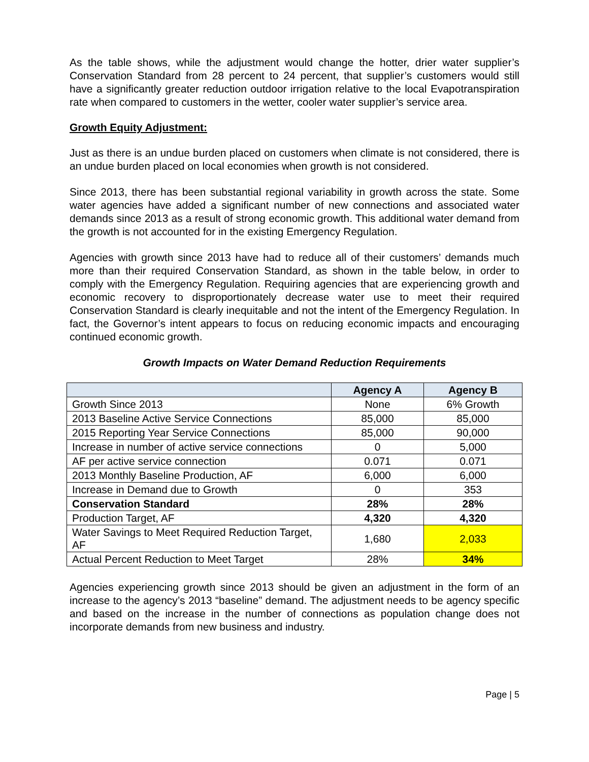As the table shows, while the adjustment would change the hotter, drier water supplier’s Conservation Standard from 28 percent to 24 percent, that supplier’s customers would still have a significantly greater reduction outdoor irrigation relative to the local Evapotranspiration rate when compared to customers in the wetter, cooler water supplier’s service area.
Growth Equity Adjustment:
Just as there is an undue burden placed on customers when climate is not considered, there is an undue burden placed on local economies when growth is not considered.
Since 2013, there has been substantial regional variability in growth across the state. Some water agencies have added a significant number of new connections and associated water demands since 2013 as a result of strong economic growth. This additional water demand from the growth is not accounted for in the existing Emergency Regulation.
Agencies with growth since 2013 have had to reduce all of their customers’ demands much more than their required Conservation Standard, as shown in the table below, in order to comply with the Emergency Regulation. Requiring agencies that are experiencing growth and economic recovery to disproportionately decrease water use to meet their required Conservation Standard is clearly inequitable and not the intent of the Emergency Regulation. In fact, the Governor’s intent appears to focus on reducing economic impacts and encouraging continued economic growth.
Growth Impacts on Water Demand Reduction Requirements
| | Agency A | Agency B |
| --- | --- | --- |
| Growth Since 2013 | None | 6% Growth |
| 2013 Baseline Active Service Connections | 85,000 | 85,000 |
| 2015 Reporting Year Service Connections | 85,000 | 90,000 |
| Increase in number of active service connections | 0 | 5,000 |
| AF per active service connection | 0.071 | 0.071 |
| 2013 Monthly Baseline Production, AF | 6,000 | 6,000 |
| Increase in Demand due to Growth | 0 | 353 |
| Conservation Standard | 28% | 28% |
| Production Target, AF | 4,320 | 4,320 |
| Water Savings to Meet Required Reduction Target, AF | 1,680 | 2,033 |
| Actual Percent Reduction to Meet Target | 28% | 34% |
Agencies experiencing growth since 2013 should be given an adjustment in the form of an increase to the agency’s 2013 “baseline” demand. The adjustment needs to be agency specific and based on the increase in the number of connections as population change does not incorporate demands from new business and industry.
Page | 5